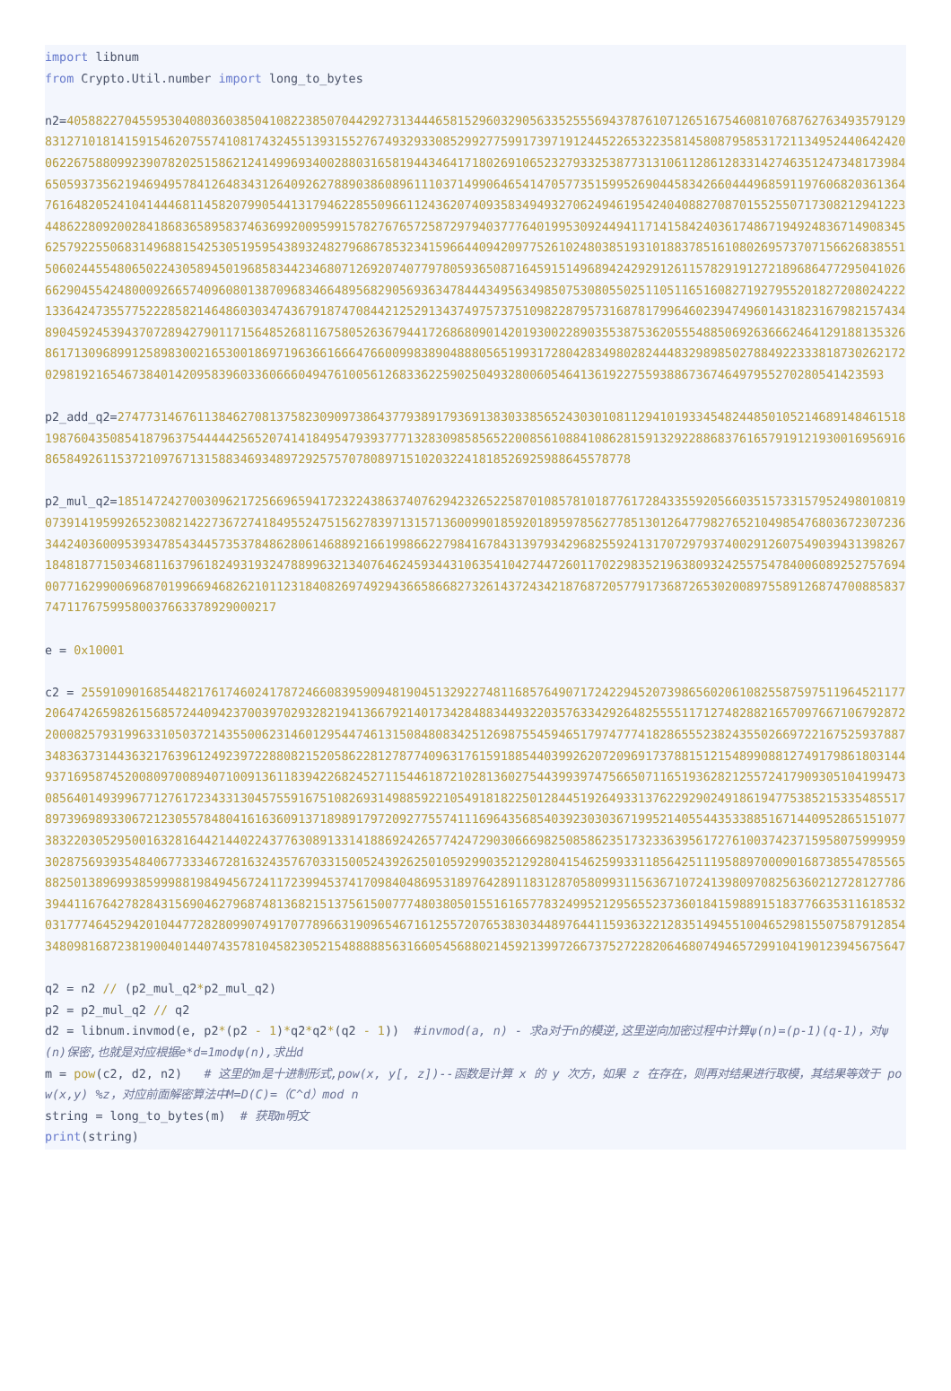import libnum from Crypto.Util.number import long_to_bytes n2=40588227045595304080360385041082238507044292731344465815296032905633525556943787610712651675460810768762763493579129831271018141591546207557410817432455139315527674932933085299277599173971912445226532235814580879585317211349524406424200622675880992390782025158621241499693400288031658194434641718026910652327933253877313106112861283314274635124734817398465059373562194694957841264834312640926278890386089611103714990646541470577351599526904458342660444968591197606820361364761648205241041444681145820799054413179462285509661124362074093583494932706249461954240408827087015525507173082129412234486228092002841868365895837463699200959915782767657258729794037776401995309244941171415842403617486719492483671490834562579225506831496881542530519595438932482796867853234159664409420977526102480385193101883785161080269573707156626838551506024455480650224305894501968583442346807126920740779780593650871645915149689424292912611578291912721896864772950410266629045542480009266574096080138709683466489568290569363478444349563498507530805502511051165160827192795520182720802422213364247355775222858214648603034743679187470844212529134374975737510982287957316878179964602394749601431823167982157434890459245394370728942790117156485268116758052636794417268680901420193002289035538753620555488506926366624641291881353268617130968991258983002165300186971963661666476600998389048880565199317280428349802824448329898502788492233381873026217202981921654673840142095839603360666049476100561268336225902504932800605464136192275593886736746497955270280541423593 p2_add_q2=274773146761138462708137582309097386437793891793691383033856524303010811294101933454824485010521468914846151819876043508541879637544444256520741418495479393777132830985856522008561088410862815913292288683761657919121930016956916865849261153721097671315883469348972925757078089715102032241818526925988645578778 p2_mul_q2=18514724270030962172566965941723224386374076294232652258701085781018776172843355920566035157331579524980108190739141959926523082142273672741849552475156278397131571360099018592018959785627785130126477982765210498547680367230723634424036009539347854344573537848628061468892166199866227984167843139793429682559241317072979374002912607549039431398267184818771503468116379618249319324788996321340764624593443106354104274472601170229835219638093242557547840060892527576940077162990069687019966946826210112318408269749294366586682732614372434218768720577917368726530200897558912687470088583774711767599580037663378929000217 e = 0x10001 c2 = 255910901685448217617460241787246608395909481904513292274811685764907172422945207398656020610825587597511964521177206474265982615685724409423700397029328219413667921401734284883449322035763342926482555511712748288216570976671067928722000825793199633105037214355006231460129544746131508480834251269875545946517974777418286555238243550266972216752593788734836373144363217639612492397228808215205862281278774096317615918854403992620720969173788151215489908812749179861803144937169587452008097008940710091361183942268245271154461872102813602754439939747566507116519362821255724179093051041994730856401493996771276172343313045755916751082693149885922105491818225012844519264933137622929024918619477538521533548551789739698933067212305578480416163609137189891797209277557411169643568540392303036719952140554435338851671440952865151077383220305295001632816442144022437763089133141886924265774247290306669825085862351732336395617276100374237159580759999593028756939354840677333467281632435767033150052439262501059299035212928041546259933118564251119588970009016873855478556588250138969938599988198494567241172399453741709840486953189764289118312870580993115636710724139809708256360212728127786394411676427828431569046279687481368215137561500777480380501551616577832499521295655237360184159889151837766353116185320317774645294201044772828099074917077896631909654671612557207653830344897644115936322128351494551004652981550758791285434809816872381900401440743578104582305215488888563166054568802145921399726673752722820646807494657299104190123945675647 q2 = n2 // (p2_mul_q2*p2_mul_q2) p2 = p2_mul_q2 // q2 d2 = libnum.invmod(e, p2*(p2 - 1)*q2*q2*(q2 - 1)) #invmod(a, n) - 求a对于n的模逆,这里逆向加密过程中计算ψ(n)=(p-1)(q-1)，对ψ(n)保密,也就是对应根据e*d=1modψ(n),求出d m = pow(c2, d2, n2) # 这里的m是十进制形式,pow(x, y[, z])--函数是计算 x 的 y 次方，如果 z 在存在，则再对结果进行取模，其结果等效于 pow(x,y) %z，对应前面解密算法中M=D(C)=（C^d）mod n string = long_to_bytes(m) # 获取m明文 print(string)